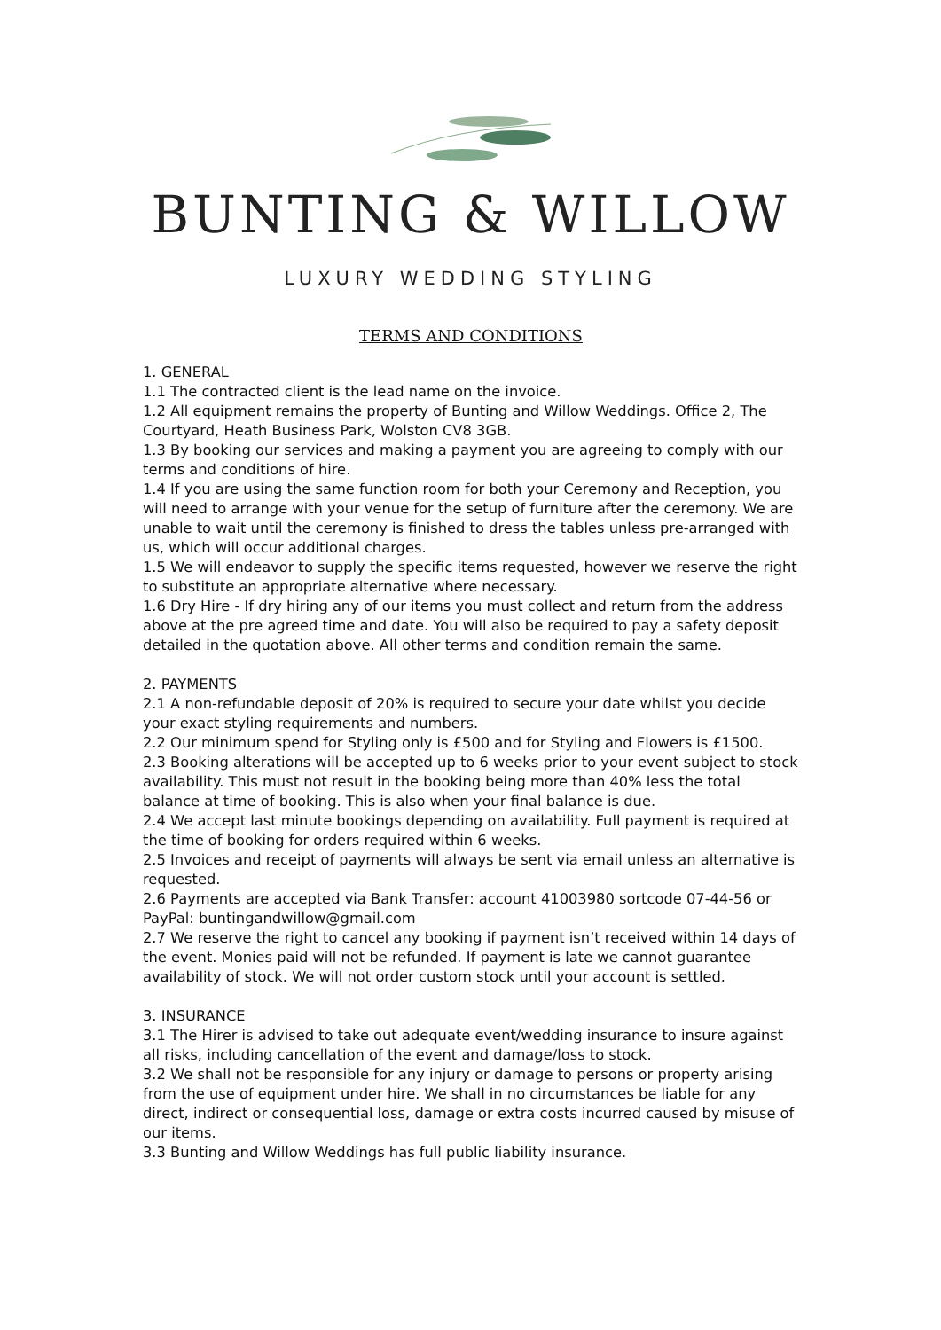BUNTING & WILLOW
LUXURY WEDDING STYLING
TERMS AND CONDITIONS
1. GENERAL
1.1 The contracted client is the lead name on the invoice.
1.2 All equipment remains the property of Bunting and Willow Weddings. Office 2, The Courtyard, Heath Business Park, Wolston CV8 3GB.
1.3 By booking our services and making a payment you are agreeing to comply with our terms and conditions of hire.
1.4 If you are using the same function room for both your Ceremony and Reception, you will need to arrange with your venue for the setup of furniture after the ceremony. We are unable to wait until the ceremony is finished to dress the tables unless pre-arranged with us, which will occur additional charges.
1.5 We will endeavor to supply the specific items requested, however we reserve the right to substitute an appropriate alternative where necessary.
1.6 Dry Hire - If dry hiring any of our items you must collect and return from the address above at the pre agreed time and date. You will also be required to pay a safety deposit detailed in the quotation above. All other terms and condition remain the same.
2. PAYMENTS
2.1 A non-refundable deposit of 20% is required to secure your date whilst you decide your exact styling requirements and numbers.
2.2 Our minimum spend for Styling only is £500 and for Styling and Flowers is £1500.
2.3 Booking alterations will be accepted up to 6 weeks prior to your event subject to stock availability. This must not result in the booking being more than 40% less the total balance at time of booking. This is also when your final balance is due.
2.4 We accept last minute bookings depending on availability. Full payment is required at the time of booking for orders required within 6 weeks.
2.5 Invoices and receipt of payments will always be sent via email unless an alternative is requested.
2.6 Payments are accepted via Bank Transfer: account 41003980 sortcode 07-44-56 or PayPal: buntingandwillow@gmail.com
2.7 We reserve the right to cancel any booking if payment isn’t received within 14 days of the event. Monies paid will not be refunded. If payment is late we cannot guarantee availability of stock. We will not order custom stock until your account is settled.
3. INSURANCE
3.1 The Hirer is advised to take out adequate event/wedding insurance to insure against all risks, including cancellation of the event and damage/loss to stock.
3.2 We shall not be responsible for any injury or damage to persons or property arising from the use of equipment under hire. We shall in no circumstances be liable for any direct, indirect or consequential loss, damage or extra costs incurred caused by misuse of our items.
3.3 Bunting and Willow Weddings has full public liability insurance.